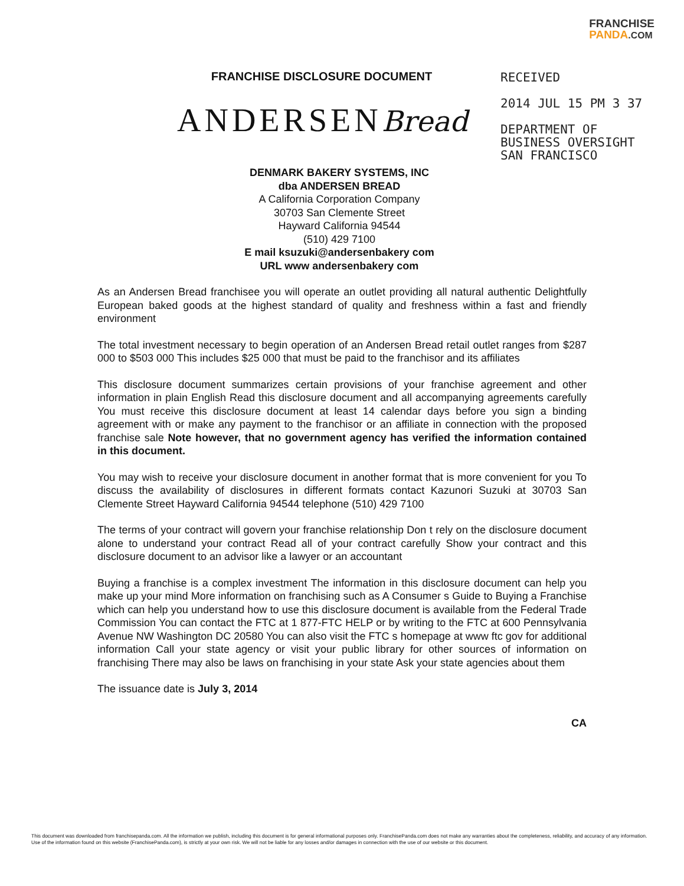FRANCHISE
PANDA.COM
RECEIVED
2014 JUL 15 PM 3 37
DEPARTMENT OF
BUSINESS OVERSIGHT
SAN FRANCISCO
FRANCHISE DISCLOSURE DOCUMENT
ANDERSENBread
DENMARK BAKERY SYSTEMS, INC
dba ANDERSEN BREAD
A California Corporation Company
30703 San Clemente Street
Hayward California 94544
(510) 429 7100
E mail ksuzuki@andersenbakery com
URL www andersenbakery com
As an Andersen Bread franchisee you will operate an outlet providing all natural authentic Delightfully European baked goods at the highest standard of quality and freshness within a fast and friendly environment
The total investment necessary to begin operation of an Andersen Bread retail outlet ranges from $287 000 to $503 000 This includes $25 000 that must be paid to the franchisor and its affiliates
This disclosure document summarizes certain provisions of your franchise agreement and other information in plain English Read this disclosure document and all accompanying agreements carefully You must receive this disclosure document at least 14 calendar days before you sign a binding agreement with or make any payment to the franchisor or an affiliate in connection with the proposed franchise sale Note however, that no government agency has verified the information contained in this document.
You may wish to receive your disclosure document in another format that is more convenient for you To discuss the availability of disclosures in different formats contact Kazunori Suzuki at 30703 San Clemente Street Hayward California 94544 telephone (510) 429 7100
The terms of your contract will govern your franchise relationship Don t rely on the disclosure document alone to understand your contract Read all of your contract carefully Show your contract and this disclosure document to an advisor like a lawyer or an accountant
Buying a franchise is a complex investment The information in this disclosure document can help you make up your mind More information on franchising such as A Consumer s Guide to Buying a Franchise which can help you understand how to use this disclosure document is available from the Federal Trade Commission You can contact the FTC at 1 877-FTC HELP or by writing to the FTC at 600 Pennsylvania Avenue NW Washington DC 20580 You can also visit the FTC s homepage at www ftc gov for additional information Call your state agency or visit your public library for other sources of information on franchising There may also be laws on franchising in your state Ask your state agencies about them
The issuance date is July 3, 2014
CA
This document was downloaded from franchisepanda.com. All the information we publish, including this document is for general informational purposes only. FranchisePanda.com does not make any warranties about the completeness, reliability, and accuracy of any information. Use of the information found on this website (FranchisePanda.com), is strictly at your own risk. We will not be liable for any losses and/or damages in connection with the use of our website or this document.